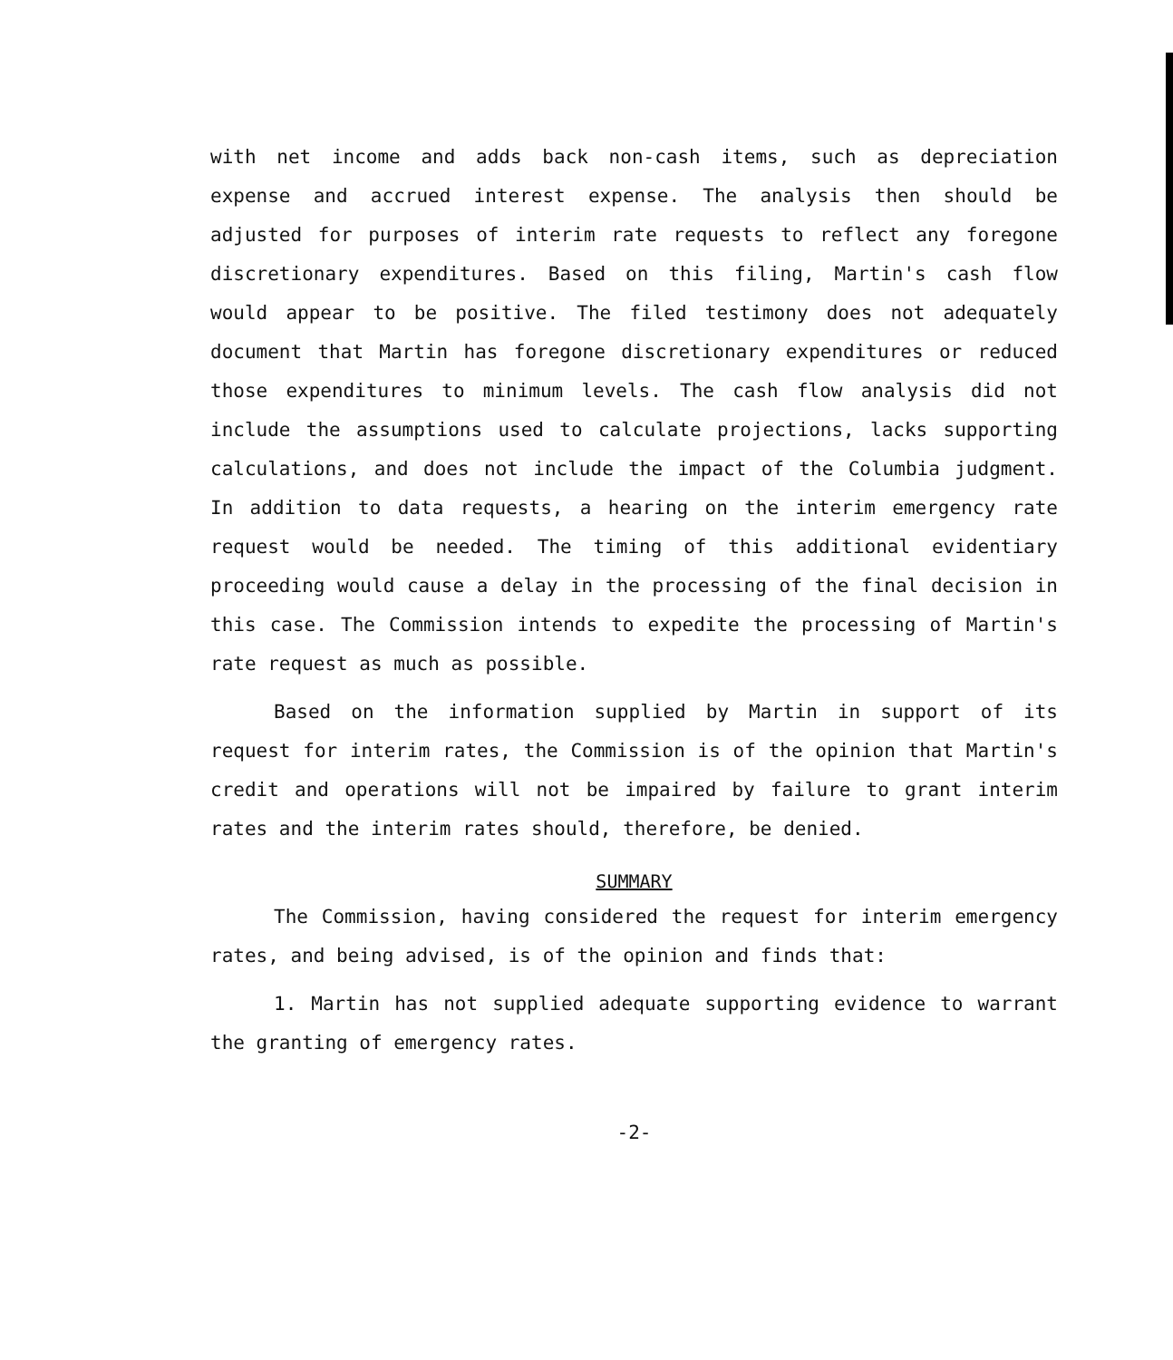with net income and adds back non-cash items, such as depreciation expense and accrued interest expense. The analysis then should be adjusted for purposes of interim rate requests to reflect any foregone discretionary expenditures. Based on this filing, Martin's cash flow would appear to be positive. The filed testimony does not adequately document that Martin has foregone discretionary expenditures or reduced those expenditures to minimum levels. The cash flow analysis did not include the assumptions used to calculate projections, lacks supporting calculations, and does not include the impact of the Columbia judgment. In addition to data requests, a hearing on the interim emergency rate request would be needed. The timing of this additional evidentiary proceeding would cause a delay in the processing of the final decision in this case. The Commission intends to expedite the processing of Martin's rate request as much as possible.
Based on the information supplied by Martin in support of its request for interim rates, the Commission is of the opinion that Martin's credit and operations will not be impaired by failure to grant interim rates and the interim rates should, therefore, be denied.
SUMMARY
The Commission, having considered the request for interim emergency rates, and being advised, is of the opinion and finds that:
1. Martin has not supplied adequate supporting evidence to warrant the granting of emergency rates.
-2-